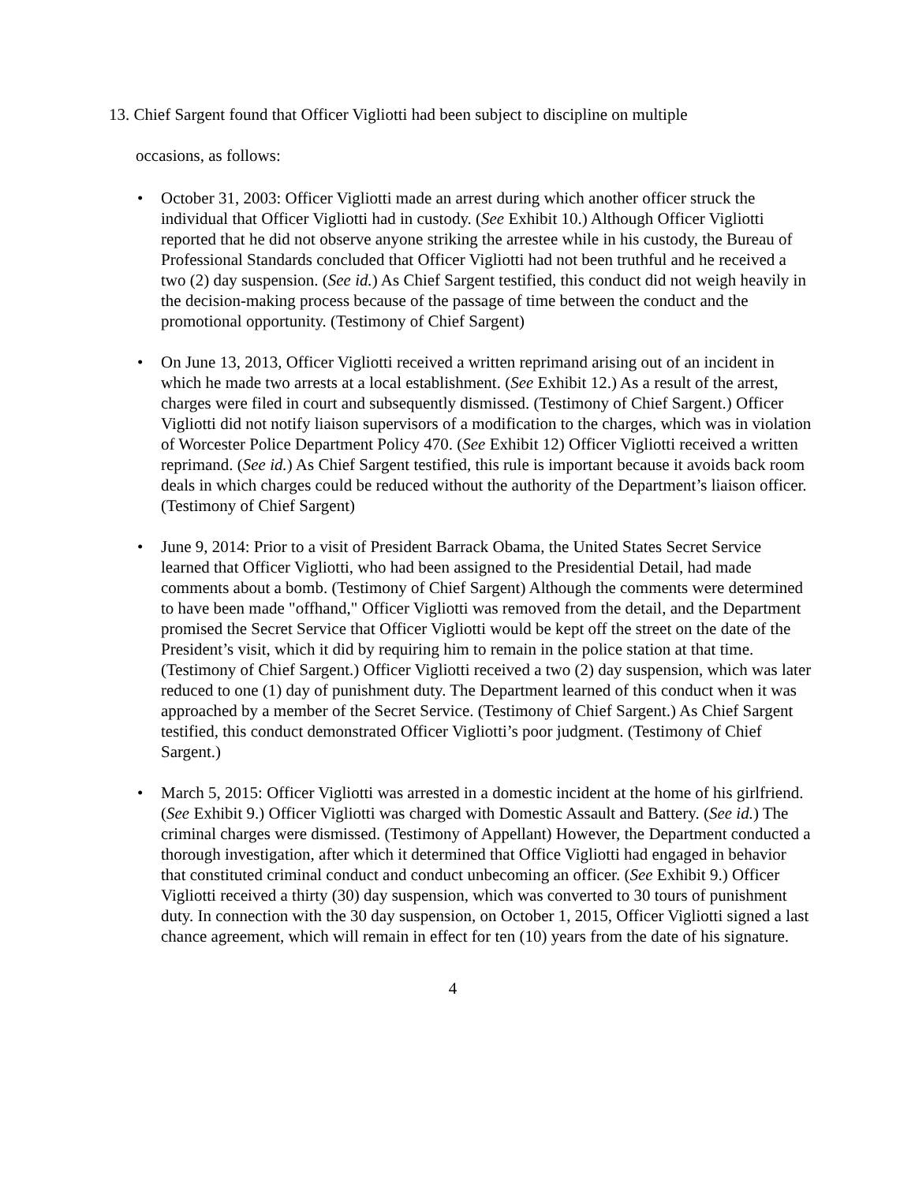13. Chief Sargent found that Officer Vigliotti had been subject to discipline on multiple
occasions, as follows:
• October 31, 2003: Officer Vigliotti made an arrest during which another officer struck the individual that Officer Vigliotti had in custody. (See Exhibit 10.) Although Officer Vigliotti reported that he did not observe anyone striking the arrestee while in his custody, the Bureau of Professional Standards concluded that Officer Vigliotti had not been truthful and he received a two (2) day suspension. (See id.) As Chief Sargent testified, this conduct did not weigh heavily in the decision-making process because of the passage of time between the conduct and the promotional opportunity. (Testimony of Chief Sargent)
• On June 13, 2013, Officer Vigliotti received a written reprimand arising out of an incident in which he made two arrests at a local establishment. (See Exhibit 12.) As a result of the arrest, charges were filed in court and subsequently dismissed. (Testimony of Chief Sargent.) Officer Vigliotti did not notify liaison supervisors of a modification to the charges, which was in violation of Worcester Police Department Policy 470. (See Exhibit 12) Officer Vigliotti received a written reprimand. (See id.) As Chief Sargent testified, this rule is important because it avoids back room deals in which charges could be reduced without the authority of the Department’s liaison officer. (Testimony of Chief Sargent)
• June 9, 2014: Prior to a visit of President Barrack Obama, the United States Secret Service learned that Officer Vigliotti, who had been assigned to the Presidential Detail, had made comments about a bomb. (Testimony of Chief Sargent) Although the comments were determined to have been made "offhand," Officer Vigliotti was removed from the detail, and the Department promised the Secret Service that Officer Vigliotti would be kept off the street on the date of the President’s visit, which it did by requiring him to remain in the police station at that time. (Testimony of Chief Sargent.) Officer Vigliotti received a two (2) day suspension, which was later reduced to one (1) day of punishment duty. The Department learned of this conduct when it was approached by a member of the Secret Service. (Testimony of Chief Sargent.) As Chief Sargent testified, this conduct demonstrated Officer Vigliotti’s poor judgment. (Testimony of Chief Sargent.)
• March 5, 2015: Officer Vigliotti was arrested in a domestic incident at the home of his girlfriend. (See Exhibit 9.) Officer Vigliotti was charged with Domestic Assault and Battery. (See id.) The criminal charges were dismissed. (Testimony of Appellant) However, the Department conducted a thorough investigation, after which it determined that Office Vigliotti had engaged in behavior that constituted criminal conduct and conduct unbecoming an officer. (See Exhibit 9.) Officer Vigliotti received a thirty (30) day suspension, which was converted to 30 tours of punishment duty. In connection with the 30 day suspension, on October 1, 2015, Officer Vigliotti signed a last chance agreement, which will remain in effect for ten (10) years from the date of his signature.
4